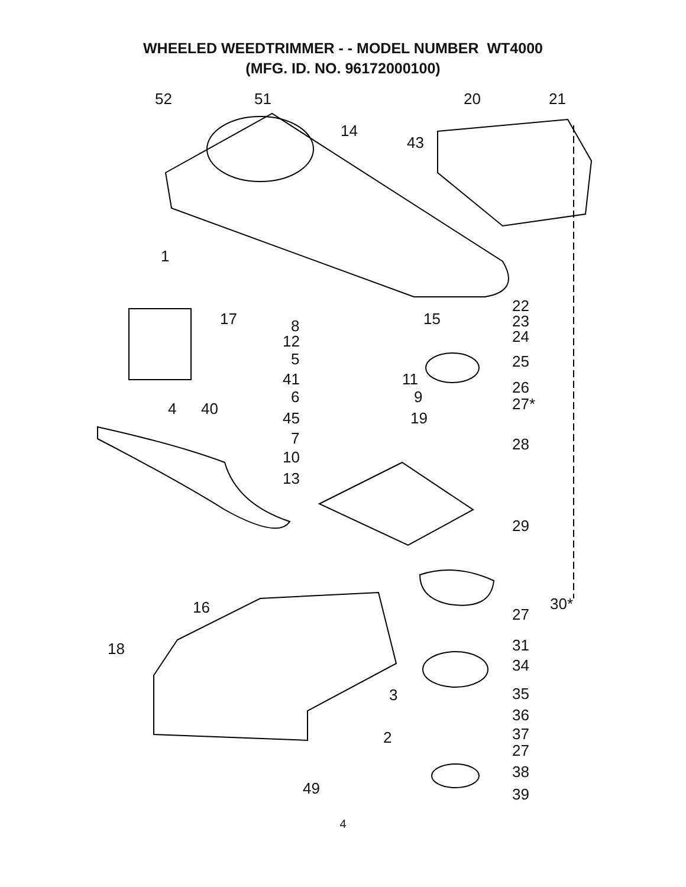WHEELED WEEDTRIMMER - - MODEL NUMBER WT4000
(MFG. ID. NO. 96172000100)
52 51 20 21
14
43
1
17 8
12
5
41
6
45
7
10
13
15
11
9
19
22
23
24
25
26
27*
28
29
30*
27
31
34
35
36
37
27
38
39
40 4
16
18
3
2
49
4